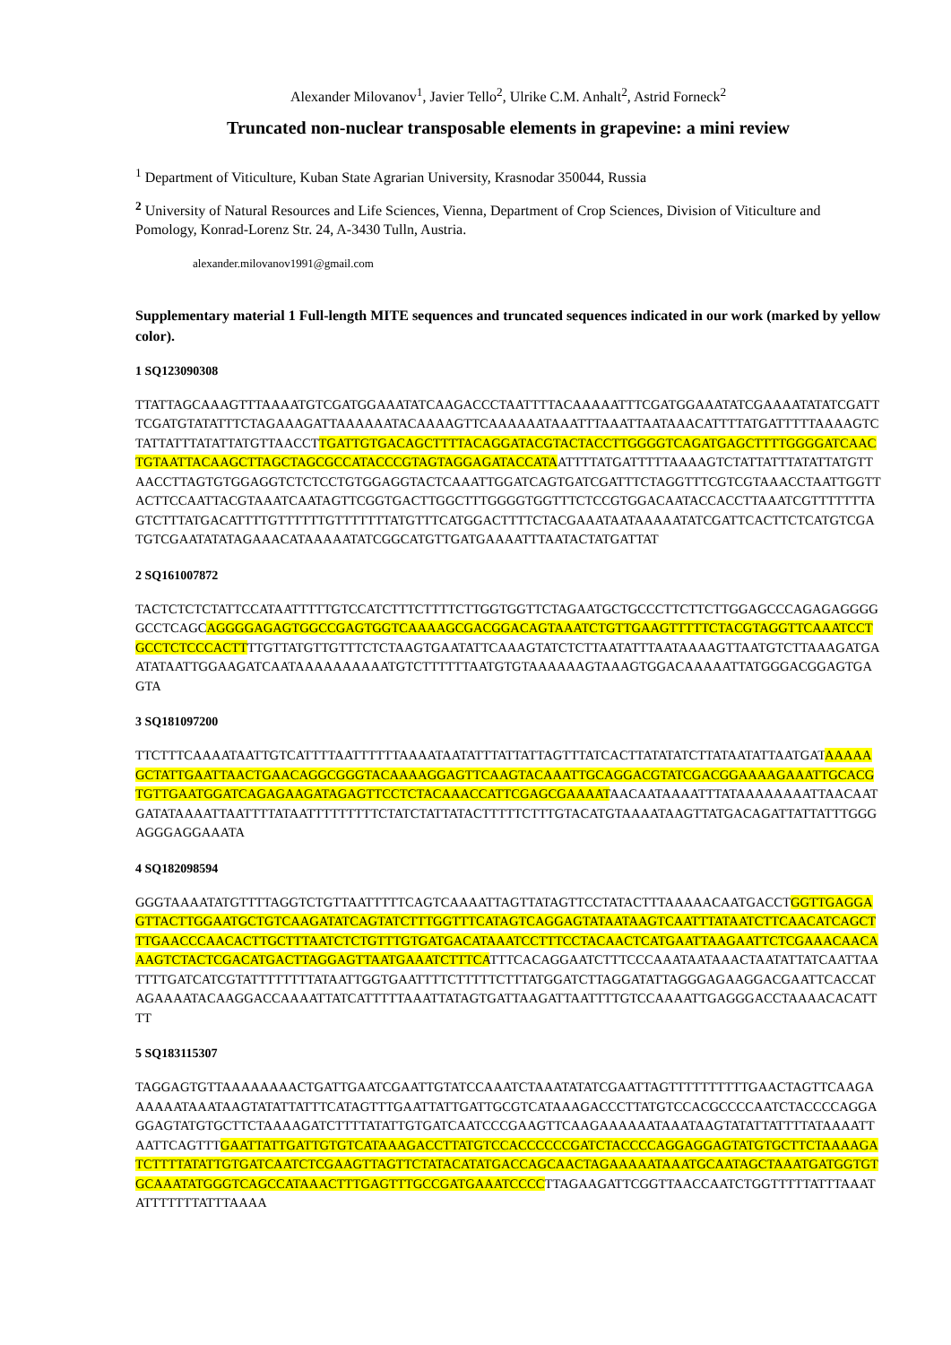Alexander Milovanov<sup>1</sup>, Javier Tello<sup>2</sup>, Ulrike C.M. Anhalt<sup>2</sup>, Astrid Forneck<sup>2</sup>
Truncated non-nuclear transposable elements in grapevine: a mini review
<sup>1</sup> Department of Viticulture, Kuban State Agrarian University, Krasnodar 350044, Russia
<sup>2</sup> University of Natural Resources and Life Sciences, Vienna, Department of Crop Sciences, Division of Viticulture and Pomology, Konrad-Lorenz Str. 24, A-3430 Tulln, Austria.
alexander.milovanov1991@gmail.com
Supplementary material 1 Full-length MITE sequences and truncated sequences indicated in our work (marked by yellow color).
1 SQ123090308
TTATTAGCAAAGTTTAAAATGTCGATGGAAATATCAAGACCCTAATTTTACAAAAATTTCGATGGAAATATCGAAAATATATCGATTTCGATGTATATTTCTAGAAAGATTAAAAAATACAAAAGTTCAAAAAATAAATTTAAATTAATAAACATTTTATGATTTTTAAAAGTCTATTATTTATATTATGTTAACCTTGATTGTGACAGCTTTTACAGGATACGTACTACCTTGGGGTCAGATGAGCTTTTGGGGATCAACTGTAATTACAAGCTTAGCTAGCGCCATACCCGTAGTAGGAGATACCATAATTTTATGATTTTTAAAAGTCTATTATTTATATTATGTTAACCTTAGTGTGGAGGTCTCTCCTGTGGAGGTACTCAAATTGGATCAGTGATCGATTTCTAGGTTTCGTCGTAAACCTAATTGGTTACTTCCAATTACGTAAATCAATAGTTCGGTGACTTGGCTTTGGGGTGGTTTCTCCGTGGACAATACCACCTTAAATCGTTTTTTTAGTCTTTATGACATTTTGTTTTTTGTTTTTTTATGTTTCATGGACTTTTCTACGAAATAATAAAAATATCGATTCACTTCTCATGTCGATGTCGAATATATAGAAACATAAAAATATCGGCATGTTGATGAAAATTTAATACTATGATTAT
2 SQ161007872
TACTCTCTCTATTCCATAATTTTTGTCCATCTTTCTTTTCTTGGTGGTTCTAGAATGCTGCCCTTCTTCTTGGAGCCCAGAGAGGGGGCCTCAGCAGGGGAGAGTGGCCGAGTGGTCAAAAGCGACGGACAGTAAATCTGTTGAAGTTTTTCTACGTAGGTTCAAATCCTGCCTCTCCCACTTTTGTTATGTTGTTTCTCTAAGTGAATATTCAAAGTATCTCTTAATATTTAATAAAAGTTAATGTCTTAAAGATGAATATAATTGGAAGATCAATAAAAAAAAAATGTCTTTTTTAATGTGTAAAAAAGTAAAGTGGACAAAAATTATGGGACGGAGTGAGTA
3 SQ181097200
TTCTTTCAAAATAATTGTCATTTTAATTTTTTAAAATAATATTTATTATTAGTTTATCACTTATATATCTTATAATATTAATGATAAAAAGCTATTGAATTAACTGAACAGGCGGGTACAAAAGGAGTTCAAGTACAAATTGCAGGACGTATCGACGGAAAAGAAATTGCACGTGTTGAATGGATCAGAGAAGATAGAGTTCCTCTACAAACCATTCGAGCGAAAATAACAATAAAATTTATAAAAAAAATTAACAATGATATAAAATTAATTTTATAATTTTTTTTTCTATCTATTATACTTTTTCTTTGTACATGTAAAATAAGTTATGACAGATTATTATTTGGGAGGGAGGAAATA
4 SQ182098594
GGGTAAAATATGTTTTAGGTCTGTTAATTTTTCAGTCAAAATTAGTTATAGTTCCTATACTTTAAAAACAATGACCTGGTTGAGGAGTTACTTGGAATGCTGTCAAGATATCAGTATCTTTGGTTTCATAGTCAGGAGTATAATAAGTCAATTTATAATCTTCAACATCAGCTTTGAACCCAACACTTGCTTTAATCTCTGTTTGTGATGACATAAATCCTTTCCTACAACTCATGAATTAAGAATTCTCGAAACAACAAAGTCTACTCGACATGACTTAGGAGTTAATGAAATCTTTCATTTCACAGGAATCTTTCCCAAATAATAAACTAATATTATCAATTAATTTTGATCATCGTATTTTTTTTATAATTGGTGAATTTTCTTTTTCTTTATGGATCTTAGGATATTAGGGAGAAGGACGAATTCACCATAGAAAATACAAGGACCAAAATTATCATTTTTAAATTATAGTGATTAAGATTAATTTTGTCCAAAATTGAGGGACCTAAAACACATTTT
5 SQ183115307
TAGGAGTGTTAAAAAAAACTGATTGAATCGAATTGTATCCAAATCTAAATATATCGAATTAGTTTTTTTTTTGAACTAGTTCAAGAAAAAATAAATAAGTATATTATTTCATAGTTTGAATTATTGATTGCGTCATAAAGACCCTTATGTCCACGCCCCAATCTACCCCAGGAGGAGTATGTGCTTCTAAAAGATCTTTTATATTGTGATCAATCCCGAAGTTCAAGAAAAAATAAATAAGTATATTATTTTATAAAATTAATTCAGTTTGAATTATTGATTGTGTCATAAAGACCTTATGTCCACCCCCCGATCTACCCCAGGAGGAGTATGTGCTTCTAAAAGATCTTTTATATTGTGATCAATCTCGAAGTTAGTTCTATACATATGACCAGCAACTAGAAAAATAAATGCAATAGCTAAATGATGGTGTGCAAATATGGGTCAGCCATAAACTTTGAGTTTGCCGATGAAATCCCCTTAGAAGATTCGGTTAACCAATCTGGTTTTTATTTAAATATTTTTTTATTTAAAA